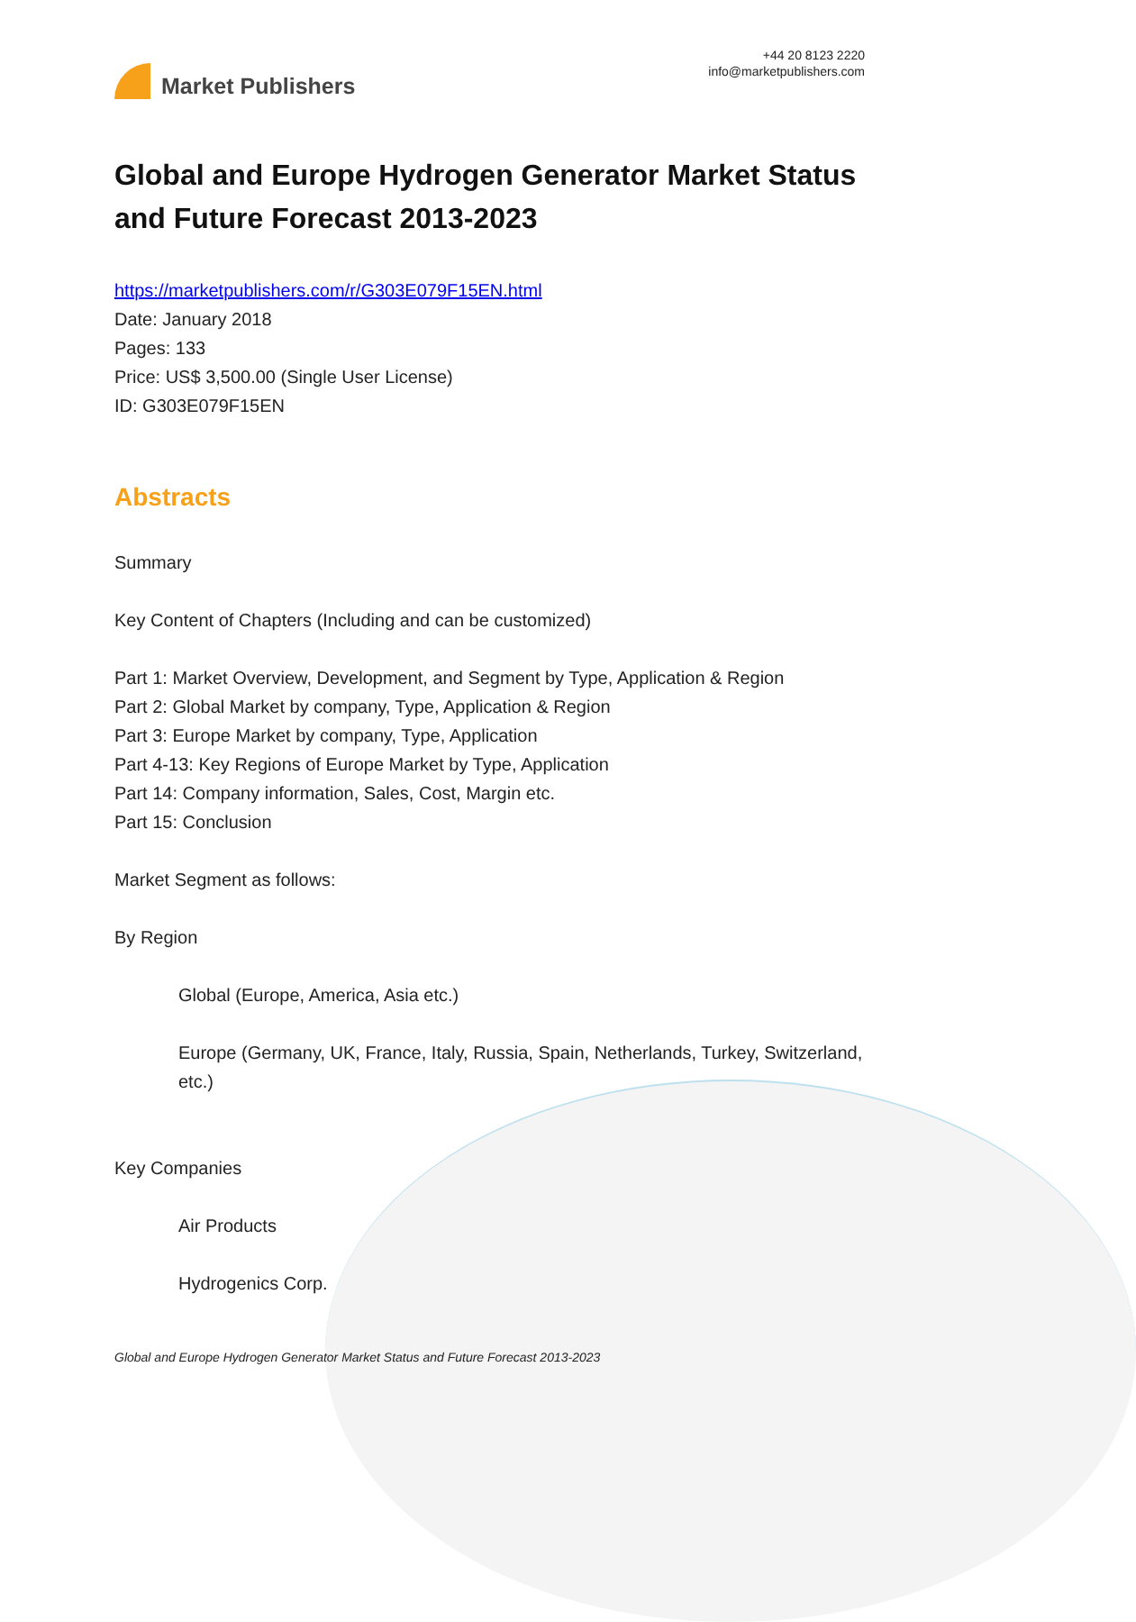Market Publishers
+44 20 8123 2220
info@marketpublishers.com
Global and Europe Hydrogen Generator Market Status and Future Forecast 2013-2023
https://marketpublishers.com/r/G303E079F15EN.html
Date: January 2018
Pages: 133
Price: US$ 3,500.00 (Single User License)
ID: G303E079F15EN
Abstracts
Summary
Key Content of Chapters (Including and can be customized)
Part 1: Market Overview, Development, and Segment by Type, Application & Region
Part 2: Global Market by company, Type, Application & Region
Part 3: Europe Market by company, Type, Application
Part 4-13: Key Regions of Europe Market by Type, Application
Part 14: Company information, Sales, Cost, Margin etc.
Part 15: Conclusion
Market Segment as follows:
By Region
Global (Europe, America, Asia etc.)
Europe (Germany, UK, France, Italy, Russia, Spain, Netherlands, Turkey, Switzerland, etc.)
Key Companies
Air Products
Hydrogenics Corp.
Global and Europe Hydrogen Generator Market Status and Future Forecast 2013-2023